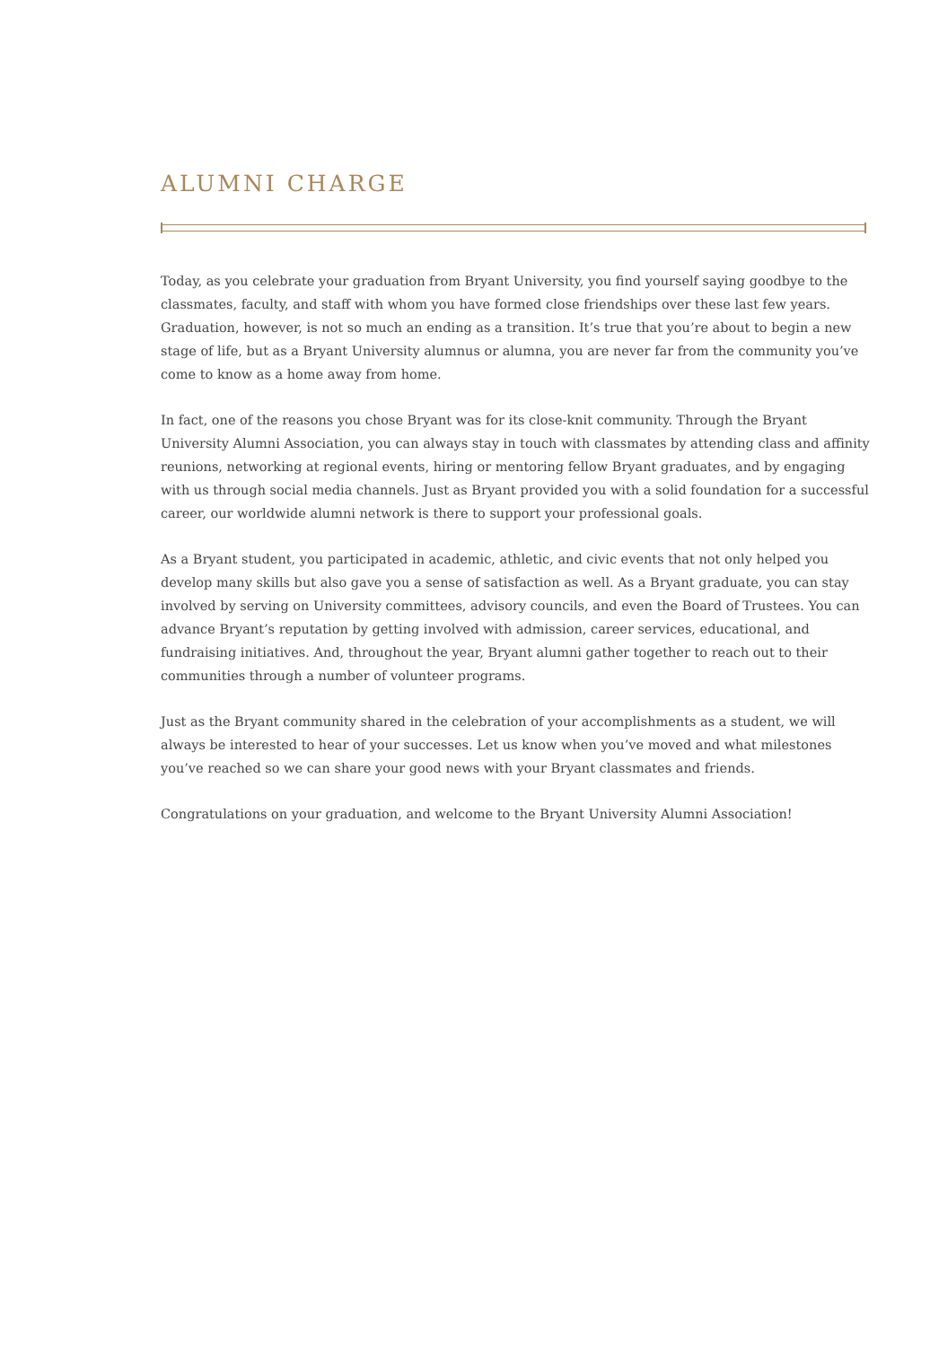ALUMNI CHARGE
Today, as you celebrate your graduation from Bryant University, you find yourself saying goodbye to the classmates, faculty, and staff with whom you have formed close friendships over these last few years. Graduation, however, is not so much an ending as a transition. It’s true that you’re about to begin a new stage of life, but as a Bryant University alumnus or alumna, you are never far from the community you’ve come to know as a home away from home.
In fact, one of the reasons you chose Bryant was for its close-knit community. Through the Bryant University Alumni Association, you can always stay in touch with classmates by attending class and affinity reunions, networking at regional events, hiring or mentoring fellow Bryant graduates, and by engaging with us through social media channels. Just as Bryant provided you with a solid foundation for a successful career, our worldwide alumni network is there to support your professional goals.
As a Bryant student, you participated in academic, athletic, and civic events that not only helped you develop many skills but also gave you a sense of satisfaction as well. As a Bryant graduate, you can stay involved by serving on University committees, advisory councils, and even the Board of Trustees. You can advance Bryant’s reputation by getting involved with admission, career services, educational, and fundraising initiatives. And, throughout the year, Bryant alumni gather together to reach out to their communities through a number of volunteer programs.
Just as the Bryant community shared in the celebration of your accomplishments as a student, we will always be interested to hear of your successes. Let us know when you’ve moved and what milestones you’ve reached so we can share your good news with your Bryant classmates and friends.
Congratulations on your graduation, and welcome to the Bryant University Alumni Association!